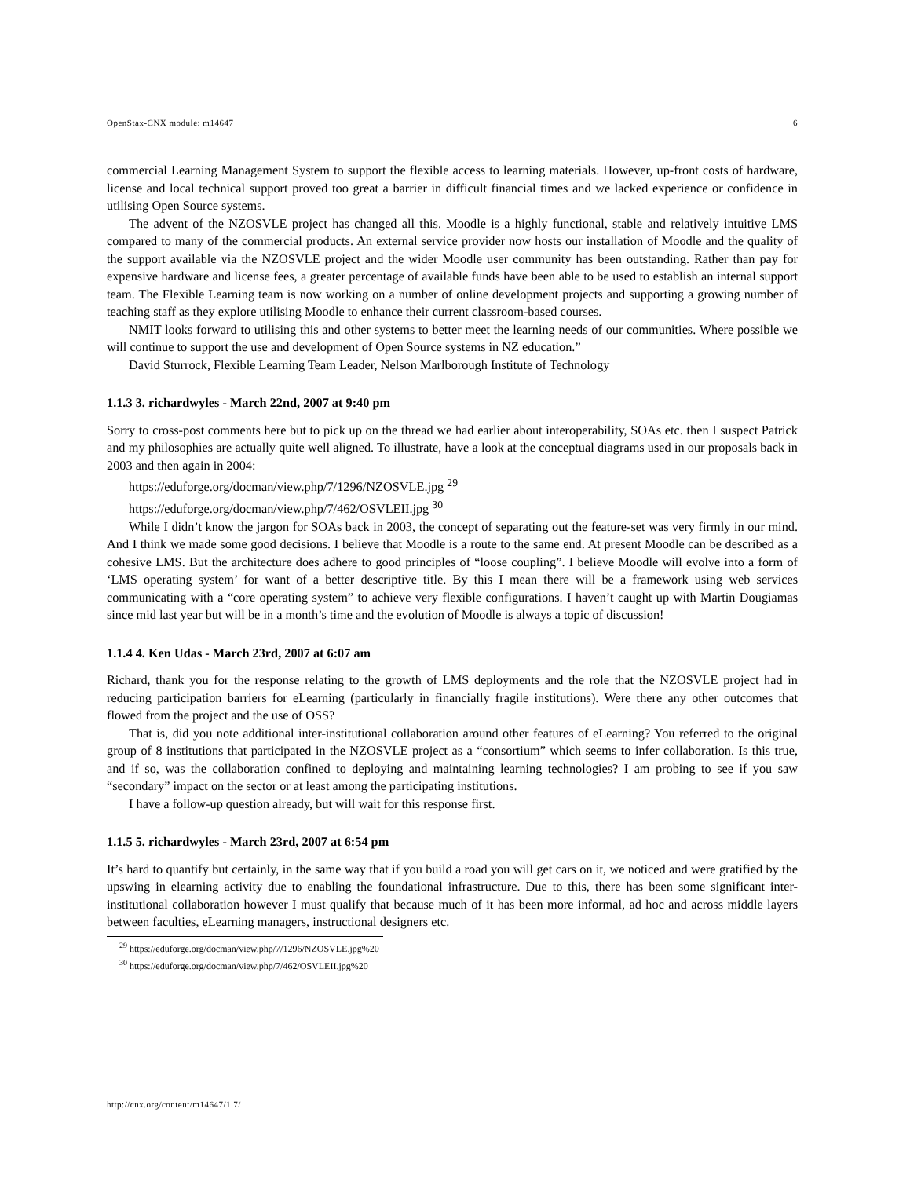OpenStax-CNX module: m14647 6
commercial Learning Management System to support the flexible access to learning materials. However, up-front costs of hardware, license and local technical support proved too great a barrier in difficult financial times and we lacked experience or confidence in utilising Open Source systems.
The advent of the NZOSVLE project has changed all this. Moodle is a highly functional, stable and relatively intuitive LMS compared to many of the commercial products. An external service provider now hosts our installation of Moodle and the quality of the support available via the NZOSVLE project and the wider Moodle user community has been outstanding. Rather than pay for expensive hardware and license fees, a greater percentage of available funds have been able to be used to establish an internal support team. The Flexible Learning team is now working on a number of online development projects and supporting a growing number of teaching staff as they explore utilising Moodle to enhance their current classroom-based courses.
NMIT looks forward to utilising this and other systems to better meet the learning needs of our communities. Where possible we will continue to support the use and development of Open Source systems in NZ education.”
David Sturrock, Flexible Learning Team Leader, Nelson Marlborough Institute of Technology
1.1.3 3. richardwyles - March 22nd, 2007 at 9:40 pm
Sorry to cross-post comments here but to pick up on the thread we had earlier about interoperability, SOAs etc. then I suspect Patrick and my philosophies are actually quite well aligned. To illustrate, have a look at the conceptual diagrams used in our proposals back in 2003 and then again in 2004:
https://eduforge.org/docman/view.php/7/1296/NZOSVLE.jpg <sup>29</sup>
https://eduforge.org/docman/view.php/7/462/OSVLEII.jpg <sup>30</sup>
While I didn’t know the jargon for SOAs back in 2003, the concept of separating out the feature-set was very firmly in our mind. And I think we made some good decisions. I believe that Moodle is a route to the same end. At present Moodle can be described as a cohesive LMS. But the architecture does adhere to good principles of “loose coupling”. I believe Moodle will evolve into a form of ‘LMS operating system’ for want of a better descriptive title. By this I mean there will be a framework using web services communicating with a “core operating system” to achieve very flexible configurations. I haven’t caught up with Martin Dougiamas since mid last year but will be in a month’s time and the evolution of Moodle is always a topic of discussion!
1.1.4 4. Ken Udas - March 23rd, 2007 at 6:07 am
Richard, thank you for the response relating to the growth of LMS deployments and the role that the NZOSVLE project had in reducing participation barriers for eLearning (particularly in financially fragile institutions). Were there any other outcomes that flowed from the project and the use of OSS?
That is, did you note additional inter-institutional collaboration around other features of eLearning? You referred to the original group of 8 institutions that participated in the NZOSVLE project as a “consortium” which seems to infer collaboration. Is this true, and if so, was the collaboration confined to deploying and maintaining learning technologies? I am probing to see if you saw “secondary” impact on the sector or at least among the participating institutions.
I have a follow-up question already, but will wait for this response first.
1.1.5 5. richardwyles - March 23rd, 2007 at 6:54 pm
It’s hard to quantify but certainly, in the same way that if you build a road you will get cars on it, we noticed and were gratified by the upswing in elearning activity due to enabling the foundational infrastructure. Due to this, there has been some significant inter-institutional collaboration however I must qualify that because much of it has been more informal, ad hoc and across middle layers between faculties, eLearning managers, instructional designers etc.
<sup>29</sup> https://eduforge.org/docman/view.php/7/1296/NZOSVLE.jpg%20
<sup>30</sup> https://eduforge.org/docman/view.php/7/462/OSVLEII.jpg%20
http://cnx.org/content/m14647/1.7/